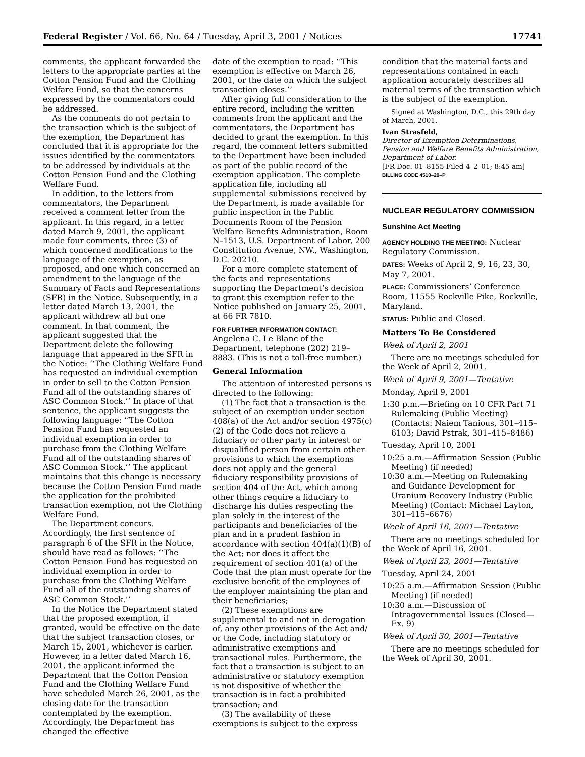Federal Register / Vol. 66, No. 64 / Tuesday, April 3, 2001 / Notices 17741
comments, the applicant forwarded the letters to the appropriate parties at the Cotton Pension Fund and the Clothing Welfare Fund, so that the concerns expressed by the commentators could be addressed.
As the comments do not pertain to the transaction which is the subject of the exemption, the Department has concluded that it is appropriate for the issues identified by the commentators to be addressed by individuals at the Cotton Pension Fund and the Clothing Welfare Fund.
In addition, to the letters from commentators, the Department received a comment letter from the applicant. In this regard, in a letter dated March 9, 2001, the applicant made four comments, three (3) of which concerned modifications to the language of the exemption, as proposed, and one which concerned an amendment to the language of the Summary of Facts and Representations (SFR) in the Notice. Subsequently, in a letter dated March 13, 2001, the applicant withdrew all but one comment. In that comment, the applicant suggested that the Department delete the following language that appeared in the SFR in the Notice: ‘‘The Clothing Welfare Fund has requested an individual exemption in order to sell to the Cotton Pension Fund all of the outstanding shares of ASC Common Stock.’’ In place of that sentence, the applicant suggests the following language: ‘‘The Cotton Pension Fund has requested an individual exemption in order to purchase from the Clothing Welfare Fund all of the outstanding shares of ASC Common Stock.’’ The applicant maintains that this change is necessary because the Cotton Pension Fund made the application for the prohibited transaction exemption, not the Clothing Welfare Fund.
The Department concurs. Accordingly, the first sentence of paragraph 6 of the SFR in the Notice, should have read as follows: ‘‘The Cotton Pension Fund has requested an individual exemption in order to purchase from the Clothing Welfare Fund all of the outstanding shares of ASC Common Stock.’’
In the Notice the Department stated that the proposed exemption, if granted, would be effective on the date that the subject transaction closes, or March 15, 2001, whichever is earlier. However, in a letter dated March 16, 2001, the applicant informed the Department that the Cotton Pension Fund and the Clothing Welfare Fund have scheduled March 26, 2001, as the closing date for the transaction contemplated by the exemption. Accordingly, the Department has changed the effective
date of the exemption to read: ‘‘This exemption is effective on March 26, 2001, or the date on which the subject transaction closes.’’
After giving full consideration to the entire record, including the written comments from the applicant and the commentators, the Department has decided to grant the exemption. In this regard, the comment letters submitted to the Department have been included as part of the public record of the exemption application. The complete application file, including all supplemental submissions received by the Department, is made available for public inspection in the Public Documents Room of the Pension Welfare Benefits Administration, Room N–1513, U.S. Department of Labor, 200 Constitution Avenue, NW., Washington, D.C. 20210.
For a more complete statement of the facts and representations supporting the Department’s decision to grant this exemption refer to the Notice published on January 25, 2001, at 66 FR 7810.
FOR FURTHER INFORMATION CONTACT: Angelena C. Le Blanc of the Department, telephone (202) 219–8883. (This is not a toll-free number.)
General Information
The attention of interested persons is directed to the following:
(1) The fact that a transaction is the subject of an exemption under section 408(a) of the Act and/or section 4975(c)(2) of the Code does not relieve a fiduciary or other party in interest or disqualified person from certain other provisions to which the exemptions does not apply and the general fiduciary responsibility provisions of section 404 of the Act, which among other things require a fiduciary to discharge his duties respecting the plan solely in the interest of the participants and beneficiaries of the plan and in a prudent fashion in accordance with section 404(a)(1)(B) of the Act; nor does it affect the requirement of section 401(a) of the Code that the plan must operate for the exclusive benefit of the employees of the employer maintaining the plan and their beneficiaries;
(2) These exemptions are supplemental to and not in derogation of, any other provisions of the Act and/ or the Code, including statutory or administrative exemptions and transactional rules. Furthermore, the fact that a transaction is subject to an administrative or statutory exemption is not dispositive of whether the transaction is in fact a prohibited transaction; and
(3) The availability of these exemptions is subject to the express
condition that the material facts and representations contained in each application accurately describes all material terms of the transaction which is the subject of the exemption.
Signed at Washington, D.C., this 29th day of March, 2001.
Ivan Strasfeld,
Director of Exemption Determinations, Pension and Welfare Benefits Administration, Department of Labor.
[FR Doc. 01–8155 Filed 4–2–01; 8:45 am]
BILLING CODE 4510–29–P
NUCLEAR REGULATORY COMMISSION
Sunshine Act Meeting
AGENCY HOLDING THE MEETING: Nuclear Regulatory Commission.
DATES: Weeks of April 2, 9, 16, 23, 30, May 7, 2001.
PLACE: Commissioners’ Conference Room, 11555 Rockville Pike, Rockville, Maryland.
STATUS: Public and Closed.
Matters To Be Considered
Week of April 2, 2001
There are no meetings scheduled for the Week of April 2, 2001.
Week of April 9, 2001—Tentative
Monday, April 9, 2001
1:30 p.m.—Briefing on 10 CFR Part 71 Rulemaking (Public Meeting) (Contacts: Naiem Tanious, 301–415–6103; David Pstrak, 301–415–8486)
Tuesday, April 10, 2001
10:25 a.m.—Affirmation Session (Public Meeting) (if needed)
10:30 a.m.—Meeting on Rulemaking and Guidance Development for Uranium Recovery Industry (Public Meeting) (Contact: Michael Layton, 301–415–6676)
Week of April 16, 2001—Tentative
There are no meetings scheduled for the Week of April 16, 2001.
Week of April 23, 2001—Tentative
Tuesday, April 24, 2001
10:25 a.m.—Affirmation Session (Public Meeting) (if needed)
10:30 a.m.—Discussion of Intragovernmental Issues (Closed—Ex. 9)
Week of April 30, 2001—Tentative
There are no meetings scheduled for the Week of April 30, 2001.